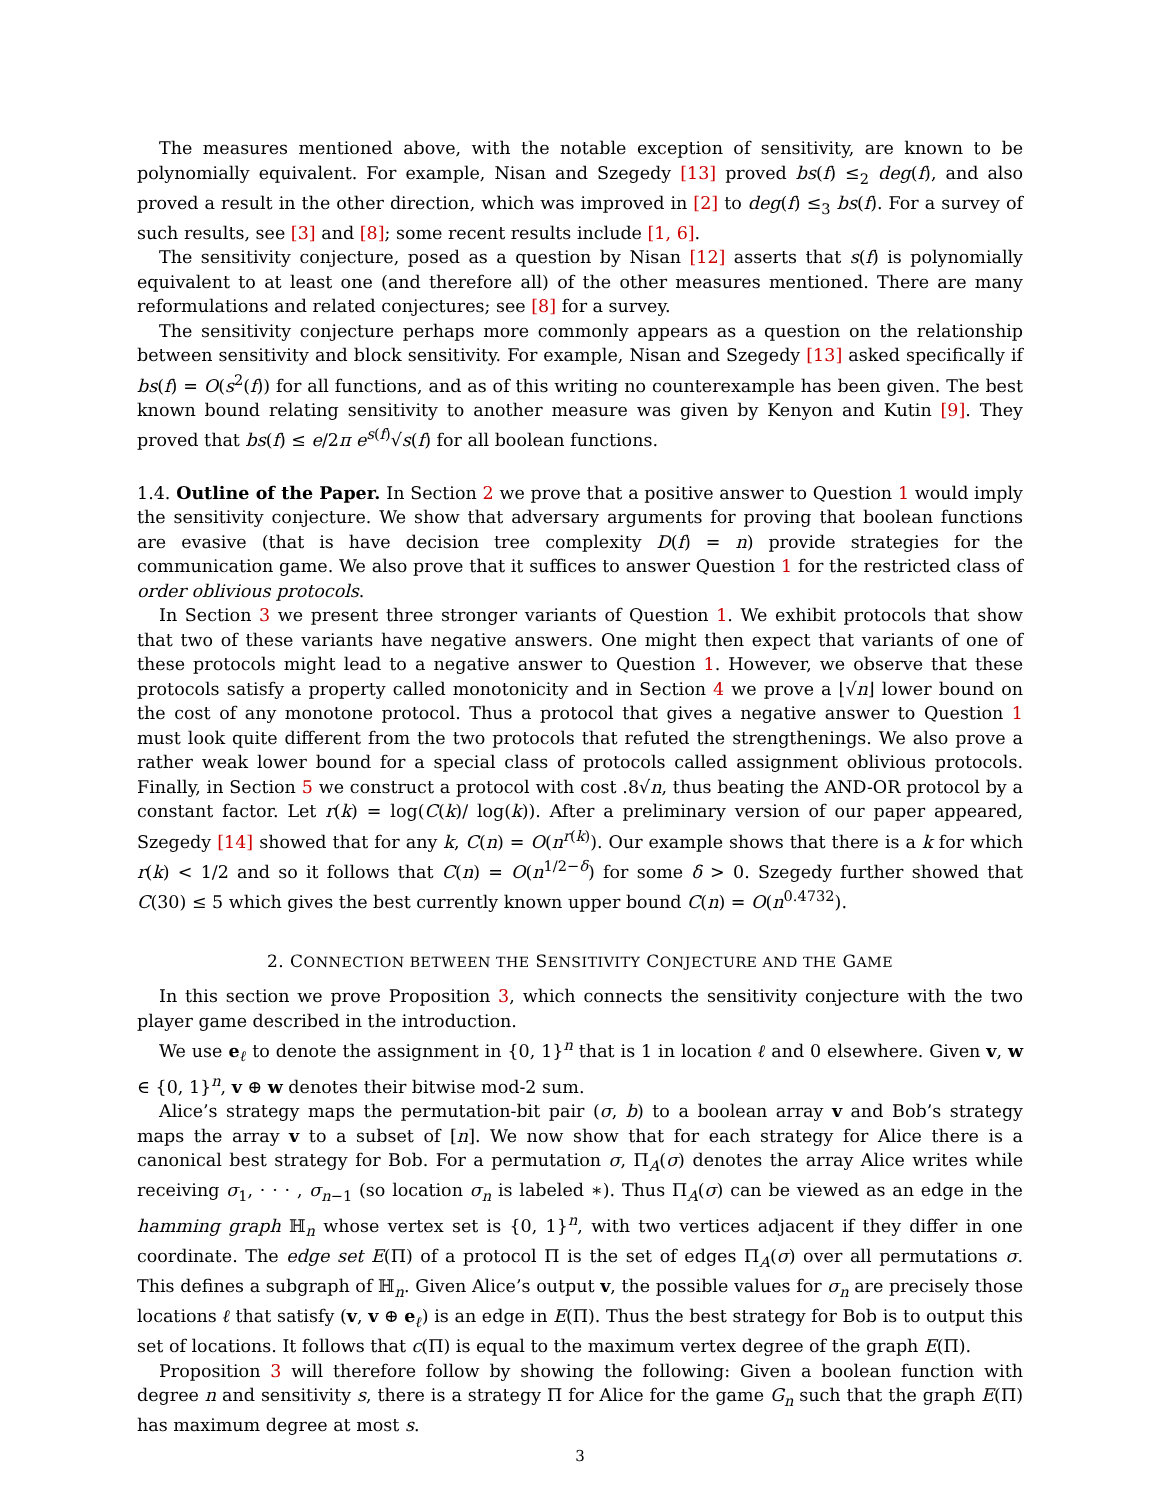The measures mentioned above, with the notable exception of sensitivity, are known to be polynomially equivalent. For example, Nisan and Szegedy [13] proved bs(f) ≤<sub>2</sub> deg(f), and also proved a result in the other direction, which was improved in [2] to deg(f) ≤<sub>3</sub> bs(f). For a survey of such results, see [3] and [8]; some recent results include [1, 6].
The sensitivity conjecture, posed as a question by Nisan [12] asserts that s(f) is polynomially equivalent to at least one (and therefore all) of the other measures mentioned. There are many reformulations and related conjectures; see [8] for a survey.
The sensitivity conjecture perhaps more commonly appears as a question on the relationship between sensitivity and block sensitivity. For example, Nisan and Szegedy [13] asked specifically if bs(f) = O(s<sup>2</sup>(f)) for all functions, and as of this writing no counterexample has been given. The best known bound relating sensitivity to another measure was given by Kenyon and Kutin [9]. They proved that bs(f) ≤ e/2π e<sup>s(f)</sup>√s(f) for all boolean functions.
1.4. Outline of the Paper. In Section 2 we prove that a positive answer to Question 1 would imply the sensitivity conjecture. We show that adversary arguments for proving that boolean functions are evasive (that is have decision tree complexity D(f) = n) provide strategies for the communication game. We also prove that it suffices to answer Question 1 for the restricted class of order oblivious protocols.
In Section 3 we present three stronger variants of Question 1. We exhibit protocols that show that two of these variants have negative answers. One might then expect that variants of one of these protocols might lead to a negative answer to Question 1. However, we observe that these protocols satisfy a property called monotonicity and in Section 4 we prove a ⌊√n⌋ lower bound on the cost of any monotone protocol. Thus a protocol that gives a negative answer to Question 1 must look quite different from the two protocols that refuted the strengthenings. We also prove a rather weak lower bound for a special class of protocols called assignment oblivious protocols. Finally, in Section 5 we construct a protocol with cost .8√n, thus beating the AND-OR protocol by a constant factor. Let r(k) = log(C(k)/ log(k)). After a preliminary version of our paper appeared, Szegedy [14] showed that for any k, C(n) = O(n<sup>r(k)</sup>). Our example shows that there is a k for which r(k) < 1/2 and so it follows that C(n) = O(n<sup>1/2−δ</sup>) for some δ > 0. Szegedy further showed that C(30) ≤ 5 which gives the best currently known upper bound C(n) = O(n<sup>0.4732</sup>).
2. CONNECTION BETWEEN THE SENSITIVITY CONJECTURE AND THE GAME
In this section we prove Proposition 3, which connects the sensitivity conjecture with the two player game described in the introduction.
We use e<sub>ℓ</sub> to denote the assignment in {0, 1}<sup>n</sup> that is 1 in location ℓ and 0 elsewhere. Given v, w ∈ {0, 1}<sup>n</sup>, v ⊕ w denotes their bitwise mod-2 sum.
Alice’s strategy maps the permutation-bit pair (σ, b) to a boolean array v and Bob’s strategy maps the array v to a subset of [n]. We now show that for each strategy for Alice there is a canonical best strategy for Bob. For a permutation σ, Π<sub>A</sub>(σ) denotes the array Alice writes while receiving σ<sub>1</sub>, · · · , σ<sub>n−1</sub> (so location σ<sub>n</sub> is labeled ∗). Thus Π<sub>A</sub>(σ) can be viewed as an edge in the hamming graph ℍ<sub>n</sub> whose vertex set is {0, 1}<sup>n</sup>, with two vertices adjacent if they differ in one coordinate. The edge set E(Π) of a protocol Π is the set of edges Π<sub>A</sub>(σ) over all permutations σ. This defines a subgraph of ℍ<sub>n</sub>. Given Alice’s output v, the possible values for σ<sub>n</sub> are precisely those locations ℓ that satisfy (v, v ⊕ e<sub>ℓ</sub>) is an edge in E(Π). Thus the best strategy for Bob is to output this set of locations. It follows that c(Π) is equal to the maximum vertex degree of the graph E(Π).
Proposition 3 will therefore follow by showing the following: Given a boolean function with degree n and sensitivity s, there is a strategy Π for Alice for the game G<sub>n</sub> such that the graph E(Π) has maximum degree at most s.
3